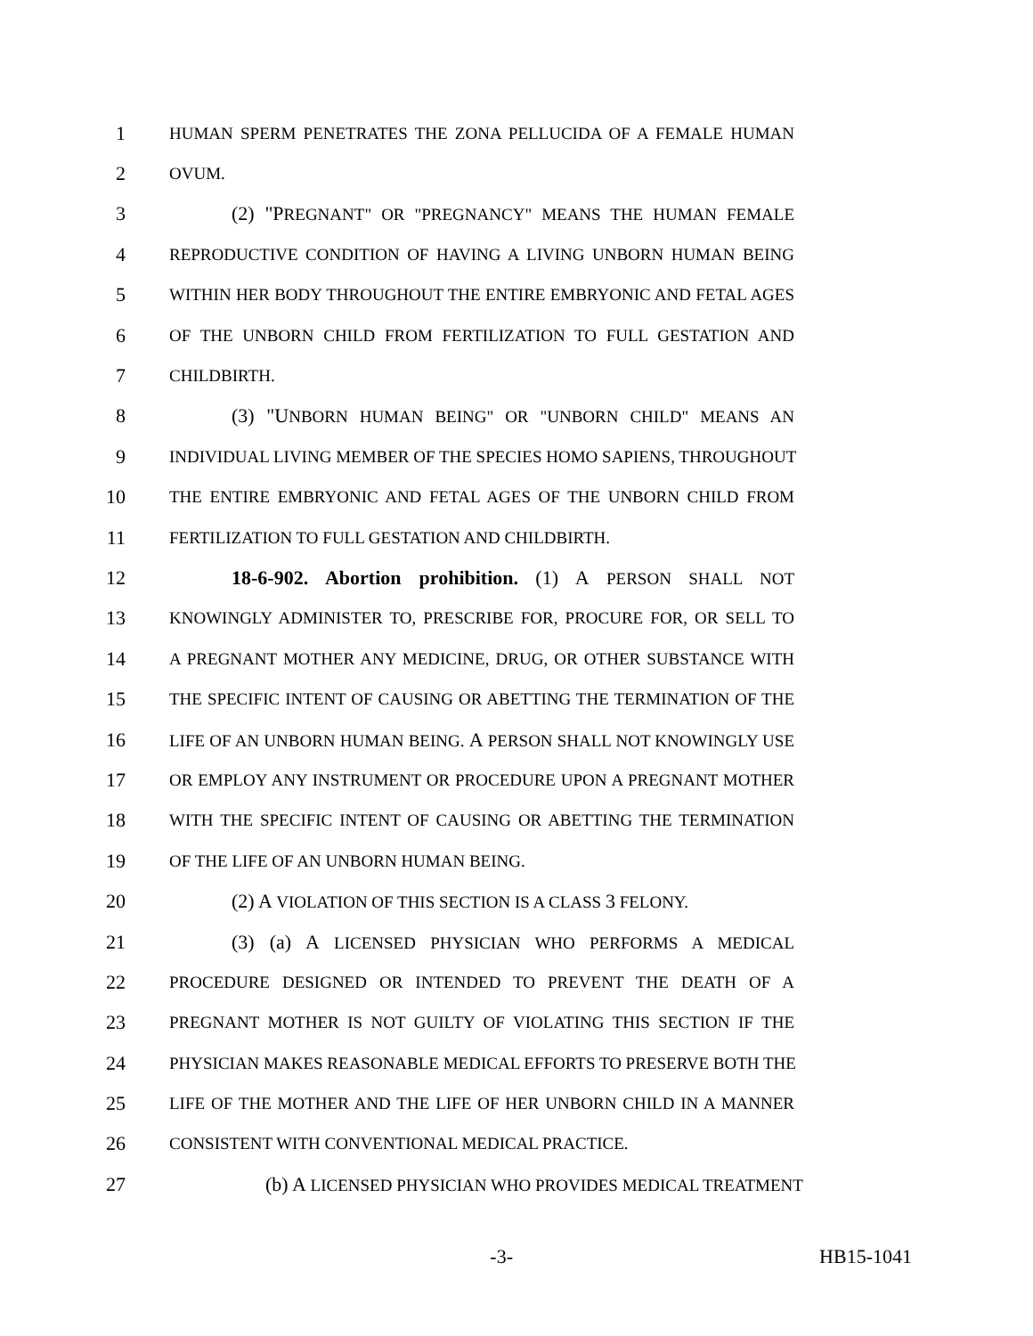1 HUMAN SPERM PENETRATES THE ZONA PELLUCIDA OF A FEMALE HUMAN
2 OVUM.
3 (2) "PREGNANT" OR "PREGNANCY" MEANS THE HUMAN FEMALE
4 REPRODUCTIVE CONDITION OF HAVING A LIVING UNBORN HUMAN BEING
5 WITHIN HER BODY THROUGHOUT THE ENTIRE EMBRYONIC AND FETAL AGES
6 OF THE UNBORN CHILD FROM FERTILIZATION TO FULL GESTATION AND
7 CHILDBIRTH.
8 (3) "UNBORN HUMAN BEING" OR "UNBORN CHILD" MEANS AN
9 INDIVIDUAL LIVING MEMBER OF THE SPECIES HOMO SAPIENS, THROUGHOUT
10 THE ENTIRE EMBRYONIC AND FETAL AGES OF THE UNBORN CHILD FROM
11 FERTILIZATION TO FULL GESTATION AND CHILDBIRTH.
12 18-6-902. Abortion prohibition. (1) A PERSON SHALL NOT
13 KNOWINGLY ADMINISTER TO, PRESCRIBE FOR, PROCURE FOR, OR SELL TO
14 A PREGNANT MOTHER ANY MEDICINE, DRUG, OR OTHER SUBSTANCE WITH
15 THE SPECIFIC INTENT OF CAUSING OR ABETTING THE TERMINATION OF THE
16 LIFE OF AN UNBORN HUMAN BEING. A PERSON SHALL NOT KNOWINGLY USE
17 OR EMPLOY ANY INSTRUMENT OR PROCEDURE UPON A PREGNANT MOTHER
18 WITH THE SPECIFIC INTENT OF CAUSING OR ABETTING THE TERMINATION
19 OF THE LIFE OF AN UNBORN HUMAN BEING.
20 (2) A VIOLATION OF THIS SECTION IS A CLASS 3 FELONY.
21 (3) (a) A LICENSED PHYSICIAN WHO PERFORMS A MEDICAL
22 PROCEDURE DESIGNED OR INTENDED TO PREVENT THE DEATH OF A
23 PREGNANT MOTHER IS NOT GUILTY OF VIOLATING THIS SECTION IF THE
24 PHYSICIAN MAKES REASONABLE MEDICAL EFFORTS TO PRESERVE BOTH THE
25 LIFE OF THE MOTHER AND THE LIFE OF HER UNBORN CHILD IN A MANNER
26 CONSISTENT WITH CONVENTIONAL MEDICAL PRACTICE.
27 (b) A LICENSED PHYSICIAN WHO PROVIDES MEDICAL TREATMENT
-3- HB15-1041